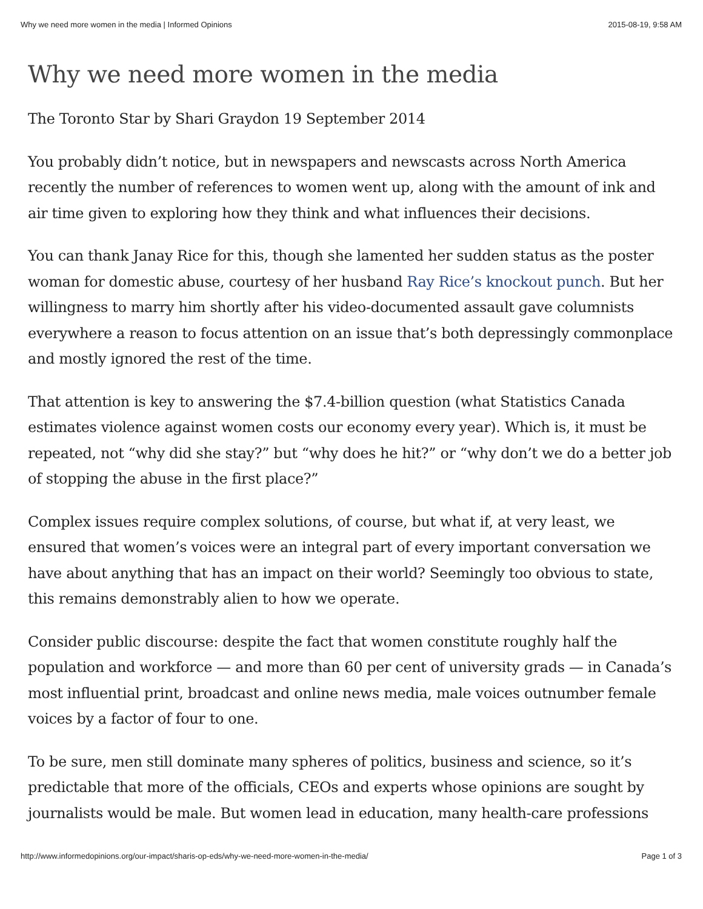Why we need more women in the media | Informed Opinions 2015-08-19, 9:58 AM
Why we need more women in the media
The Toronto Star by Shari Graydon 19 September 2014
You probably didn’t notice, but in newspapers and newscasts across North America recently the number of references to women went up, along with the amount of ink and air time given to exploring how they think and what influences their decisions.
You can thank Janay Rice for this, though she lamented her sudden status as the poster woman for domestic abuse, courtesy of her husband Ray Rice’s knockout punch. But her willingness to marry him shortly after his video-documented assault gave columnists everywhere a reason to focus attention on an issue that’s both depressingly commonplace and mostly ignored the rest of the time.
That attention is key to answering the $7.4-billion question (what Statistics Canada estimates violence against women costs our economy every year). Which is, it must be repeated, not “why did she stay?” but “why does he hit?” or “why don’t we do a better job of stopping the abuse in the first place?”
Complex issues require complex solutions, of course, but what if, at very least, we ensured that women’s voices were an integral part of every important conversation we have about anything that has an impact on their world? Seemingly too obvious to state, this remains demonstrably alien to how we operate.
Consider public discourse: despite the fact that women constitute roughly half the population and workforce — and more than 60 per cent of university grads — in Canada’s most influential print, broadcast and online news media, male voices outnumber female voices by a factor of four to one.
To be sure, men still dominate many spheres of politics, business and science, so it’s predictable that more of the officials, CEOs and experts whose opinions are sought by journalists would be male. But women lead in education, many health-care professions
http://www.informedopinions.org/our-impact/sharis-op-eds/why-we-need-more-women-in-the-media/ Page 1 of 3